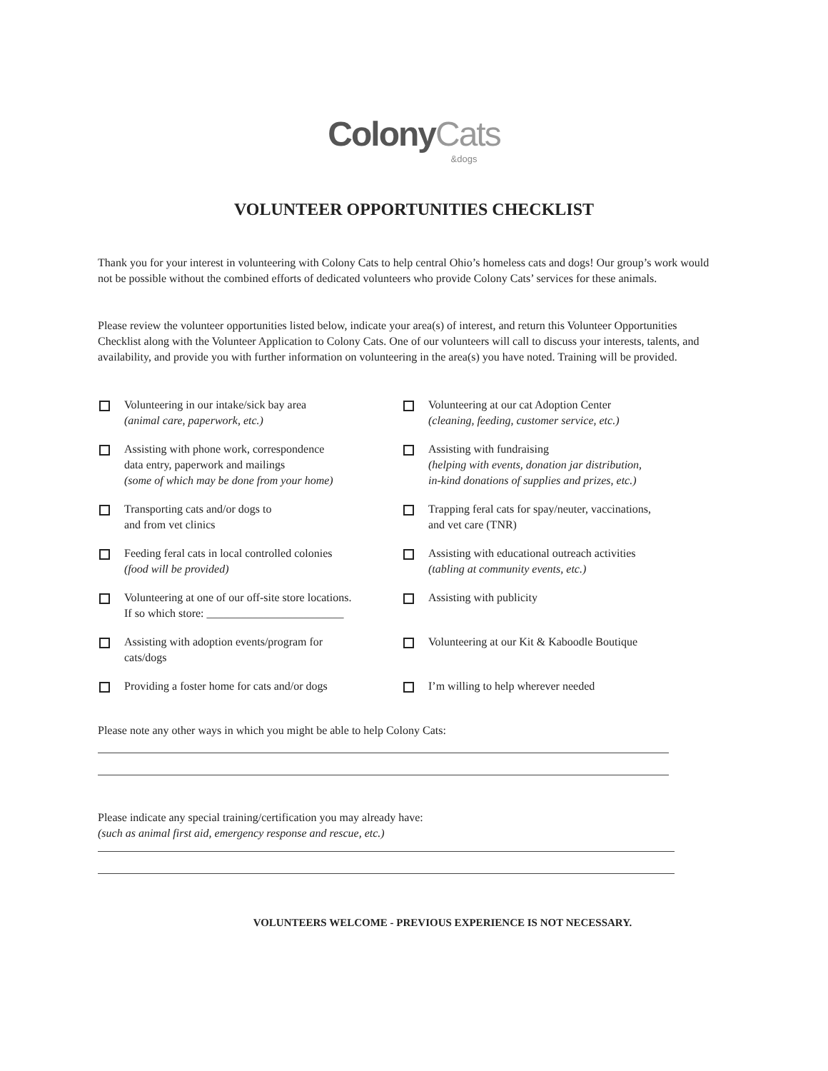ColonyCats
&dogs
VOLUNTEER OPPORTUNITIES CHECKLIST
Thank you for your interest in volunteering with Colony Cats to help central Ohio’s homeless cats and dogs! Our group’s work would not be possible without the combined efforts of dedicated volunteers who provide Colony Cats’ services for these animals.
Please review the volunteer opportunities listed below, indicate your area(s) of interest, and return this Volunteer Opportunities Checklist along with the Volunteer Application to Colony Cats. One of our volunteers will call to discuss your interests, talents, and availability, and provide you with further information on volunteering in the area(s) you have noted. Training will be provided.
Volunteering in our intake/sick bay area
(animal care, paperwork, etc.)
Volunteering at our cat Adoption Center
(cleaning, feeding, customer service, etc.)
Assisting with phone work, correspondence
data entry, paperwork and mailings
(some of which may be done from your home)
Assisting with fundraising
(helping with events, donation jar distribution,
in-kind donations of supplies and prizes, etc.)
Transporting cats and/or dogs to
and from vet clinics
Trapping feral cats for spay/neuter, vaccinations,
and vet care (TNR)
Feeding feral cats in local controlled colonies
(food will be provided)
Assisting with educational outreach activities
(tabling at community events, etc.)
Volunteering at one of our off-site store locations.
If so which store: ________________________
Assisting with publicity
Assisting with adoption events/program for
cats/dogs
Volunteering at our Kit & Kaboodle Boutique
Providing a foster home for cats and/or dogs
I’m willing to help wherever needed
Please note any other ways in which you might be able to help Colony Cats:
Please indicate any special training/certification you may already have:
(such as animal first aid, emergency response and rescue, etc.)
VOLUNTEERS WELCOME - PREVIOUS EXPERIENCE IS NOT NECESSARY.